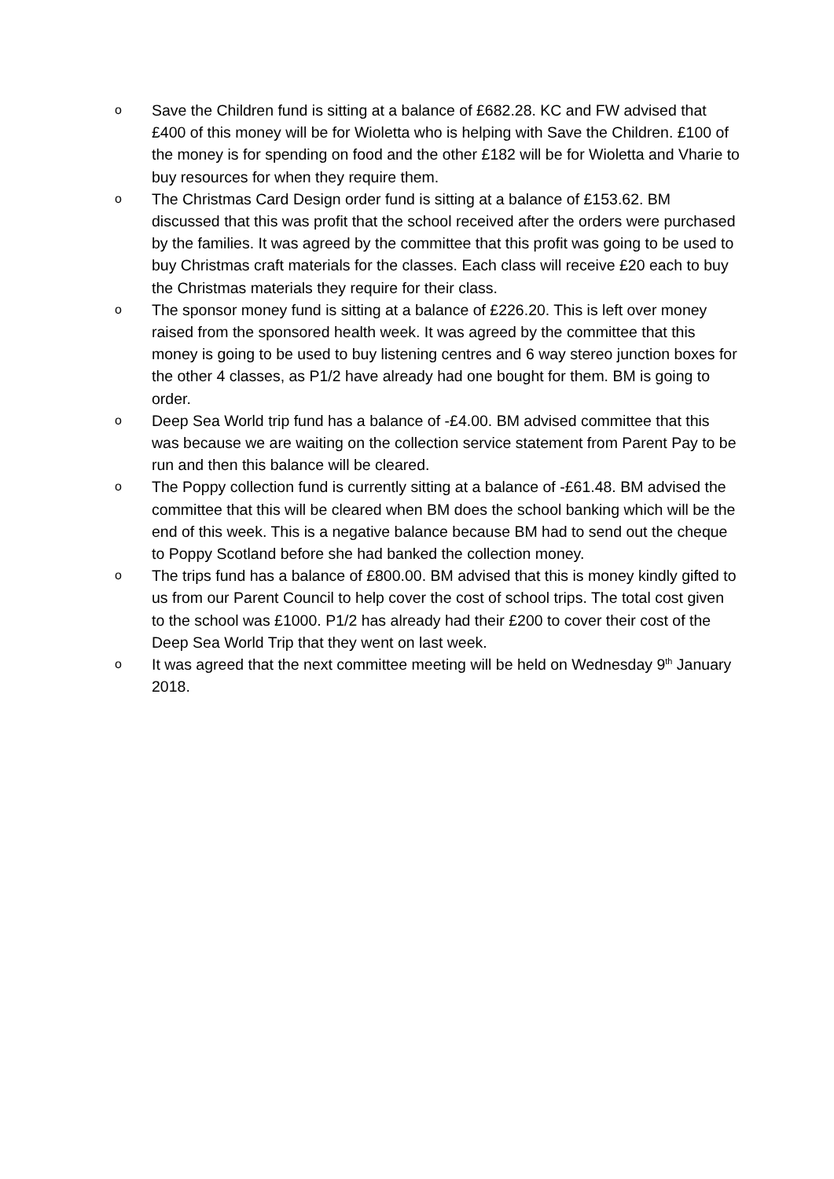o
Save the Children fund is sitting at a balance of £682.28. KC and FW advised that £400 of this money will be for Wioletta who is helping with Save the Children. £100 of the money is for spending on food and the other £182 will be for Wioletta and Vharie to buy resources for when they require them.
o
The Christmas Card Design order fund is sitting at a balance of £153.62. BM discussed that this was profit that the school received after the orders were purchased by the families. It was agreed by the committee that this profit was going to be used to buy Christmas craft materials for the classes. Each class will receive £20 each to buy the Christmas materials they require for their class.
o
The sponsor money fund is sitting at a balance of £226.20. This is left over money raised from the sponsored health week. It was agreed by the committee that this money is going to be used to buy listening centres and 6 way stereo junction boxes for the other 4 classes, as P1/2 have already had one bought for them. BM is going to order.
o
Deep Sea World trip fund has a balance of -£4.00. BM advised committee that this was because we are waiting on the collection service statement from Parent Pay to be run and then this balance will be cleared.
o
The Poppy collection fund is currently sitting at a balance of -£61.48. BM advised the committee that this will be cleared when BM does the school banking which will be the end of this week. This is a negative balance because BM had to send out the cheque to Poppy Scotland before she had banked the collection money.
o
The trips fund has a balance of £800.00. BM advised that this is money kindly gifted to us from our Parent Council to help cover the cost of school trips. The total cost given to the school was £1000. P1/2 has already had their £200 to cover their cost of the Deep Sea World Trip that they went on last week.
o
It was agreed that the next committee meeting will be held on Wednesday 9<sup>th</sup> January 2018.